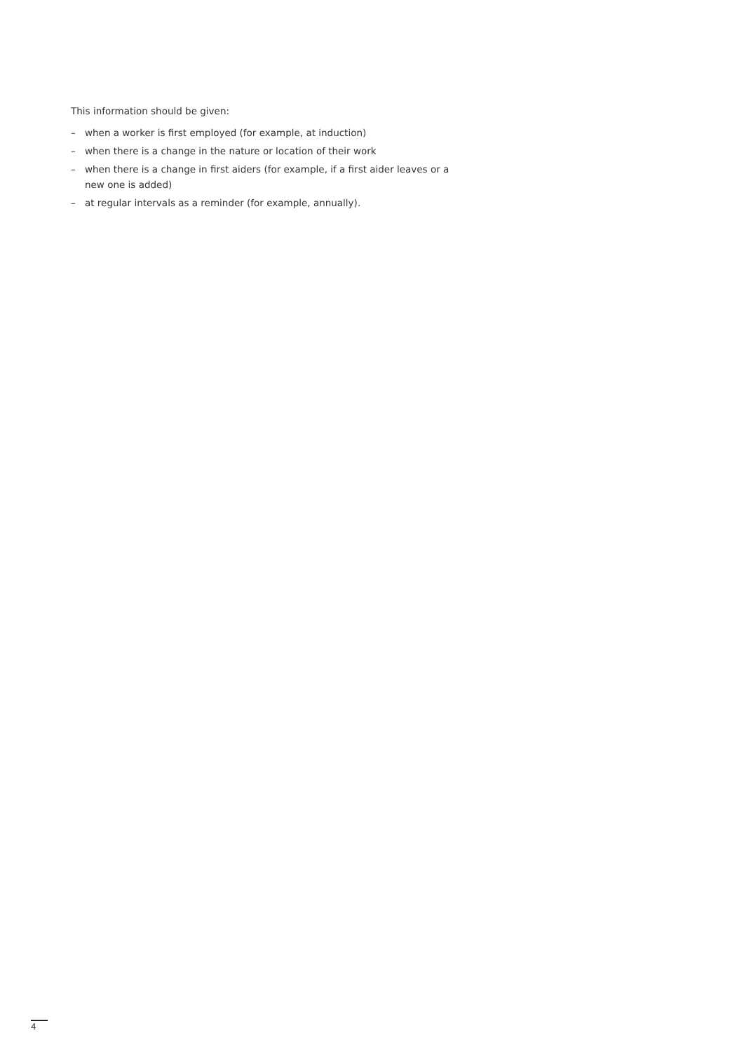This information should be given:
– when a worker is first employed (for example, at induction)
– when there is a change in the nature or location of their work
– when there is a change in first aiders (for example, if a first aider leaves or a new one is added)
– at regular intervals as a reminder (for example, annually).
4